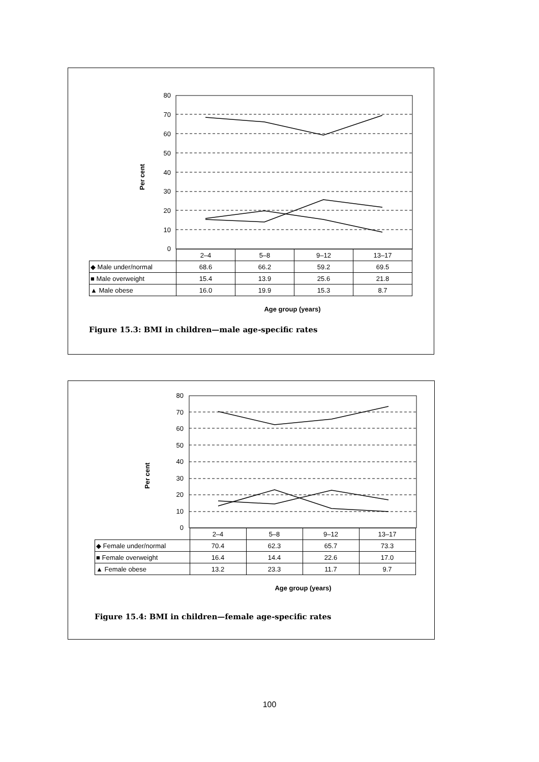Per cent
80
70
60
50
40
30
20
10
0
| | 2–4 | 5–8 | 9–12 | 13–17 |
| ◆ Male under/normal | 68.6 | 66.2 | 59.2 | 69.5 |
| ■ Male overweight | 15.4 | 13.9 | 25.6 | 21.8 |
| ▲ Male obese | 16.0 | 19.9 | 15.3 | 8.7 |
Age group (years)
Figure 15.3: BMI in children—male age-specific rates
Per cent
80
70
60
50
40
30
20
10
0
| | 2–4 | 5–8 | 9–12 | 13–17 |
| ◆ Female under/normal | 70.4 | 62.3 | 65.7 | 73.3 |
| ■ Female overweight | 16.4 | 14.4 | 22.6 | 17.0 |
| ▲ Female obese | 13.2 | 23.3 | 11.7 | 9.7 |
Age group (years)
Figure 15.4: BMI in children—female age-specific rates
100